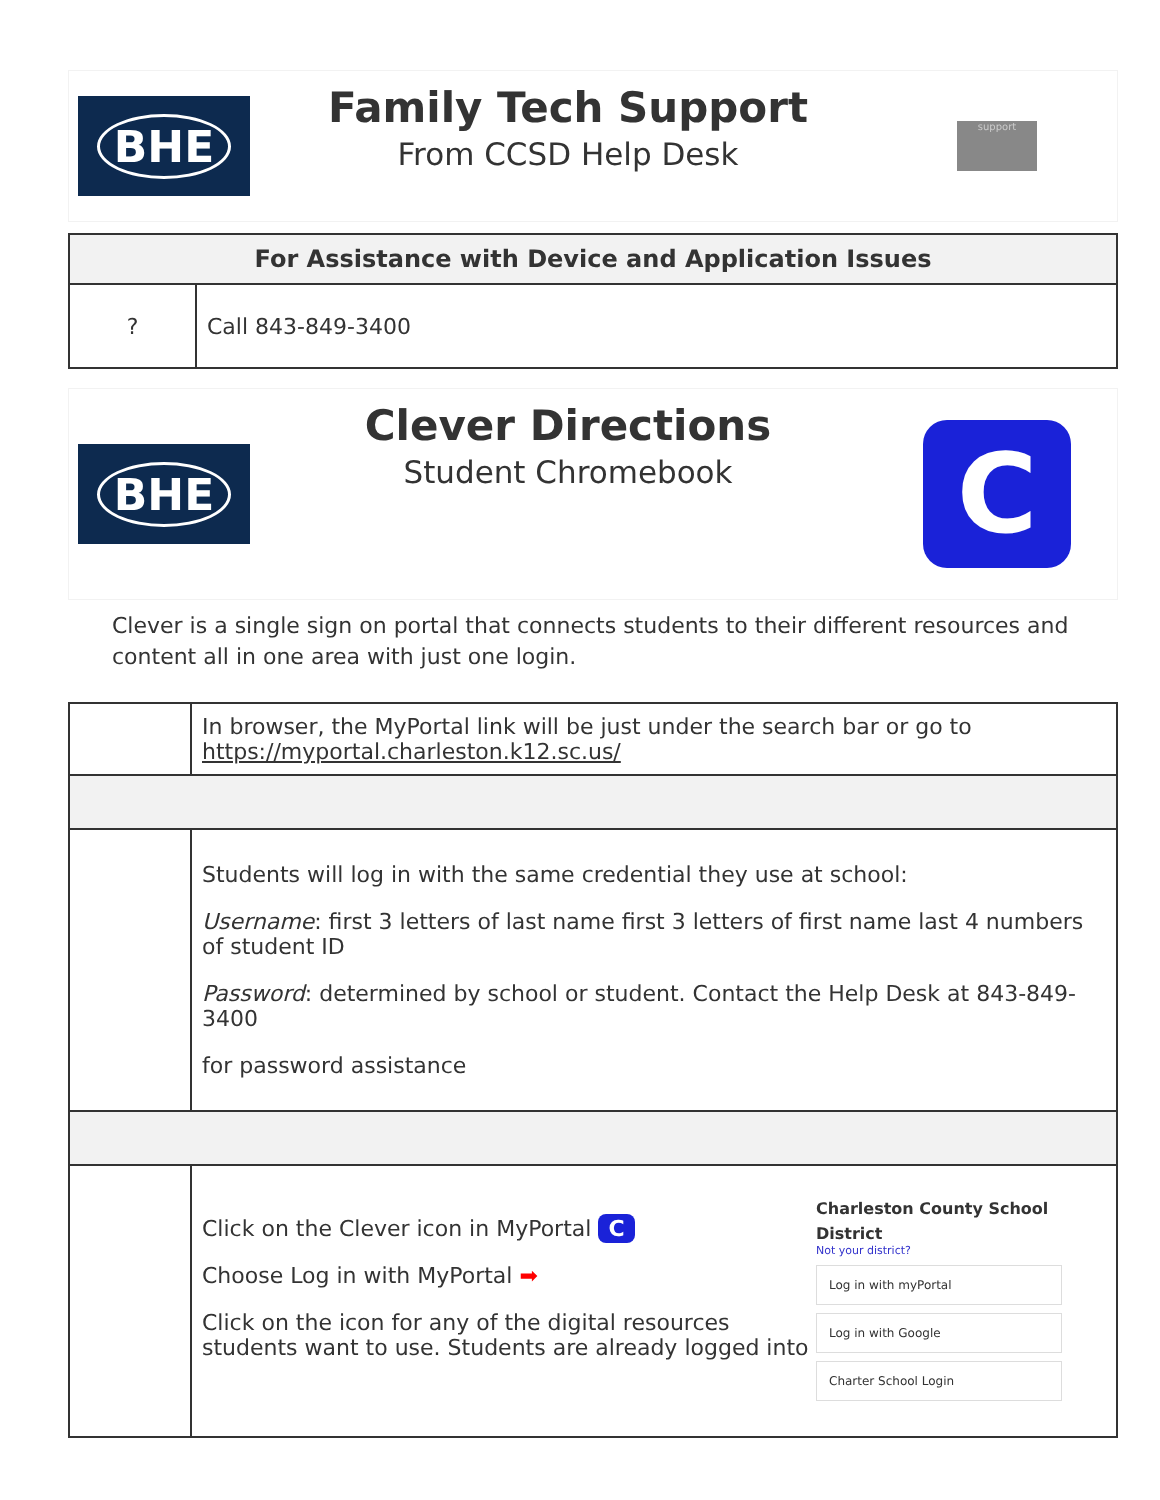BHE
Family Tech Support
From CCSD Help Desk
support
| For Assistance with Device and Application Issues | |
| --- | --- |
| ? | Call 843-849-3400 |
BHE
Clever Directions
Student Chromebook
C
Clever is a single sign on portal that connects students to their different resources and content all in one area with just one login.
| | In browser, the MyPortal link will be just under the search bar or go to https://myportal.charleston.k12.sc.us/ |
| | Students will log in with the same credential they use at school: Username : first 3 letters of last name first 3 letters of first name last 4 numbers of student ID Password : determined by school or student. Contact the Help Desk at 843-849-3400 for password assistance |
| | Click on the Clever icon in MyPortal C Choose Log in with MyPortal ➡ Click on the icon for any of the digital resources students want to use. Students are already logged into Charleston County School District Not your district? Log in with myPortal Log in with Google Charter School Login |